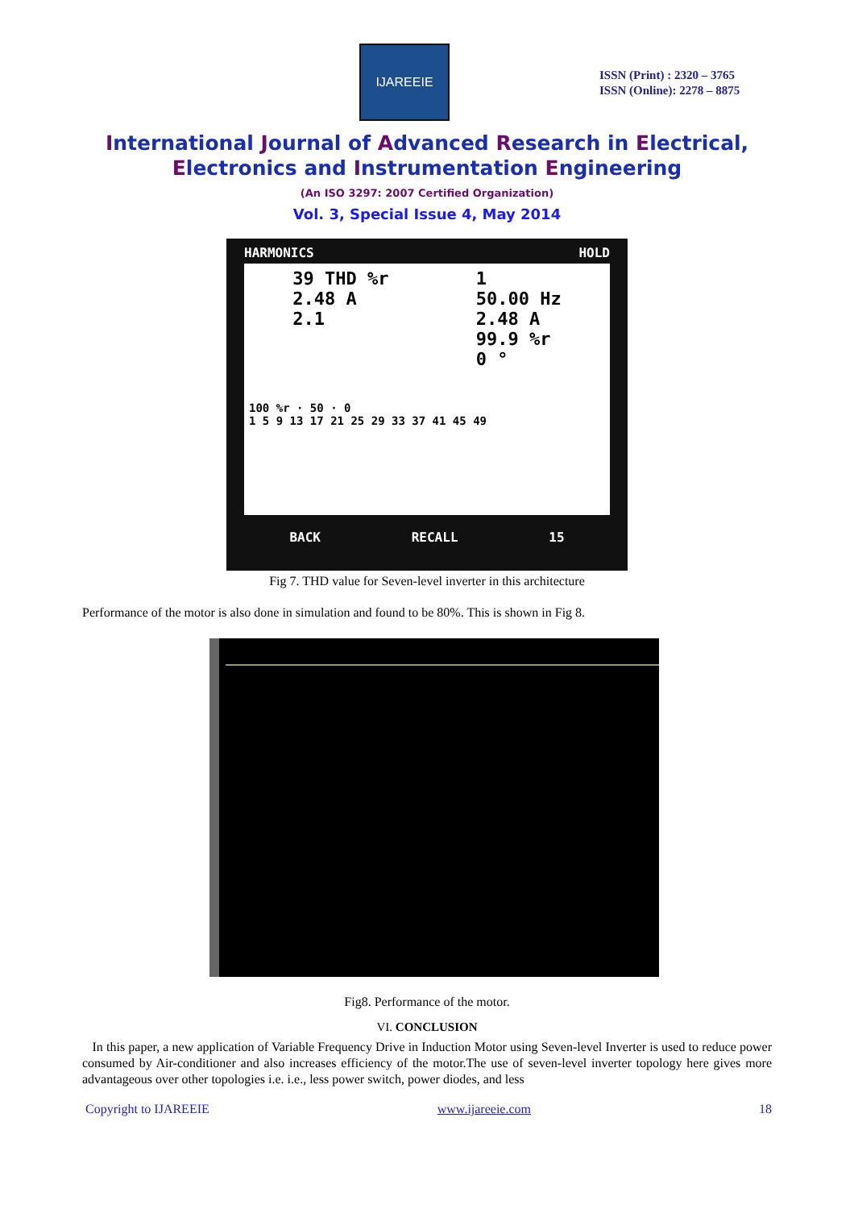IJAREEIE
ISSN (Print) : 2320 – 3765
ISSN (Online): 2278 – 8875
International Journal of Advanced Research in Electrical,
Electronics and Instrumentation Engineering
(An ISO 3297: 2007 Certified Organization)
Vol. 3, Special Issue 4, May 2014
HARMONICS HOLD
39 THD %r
2.48 A
2.1
1
50.00 Hz
2.48 A
99.9 %r
0 °
100 %r · 50 · 0
1 5 9 13 17 21 25 29 33 37 41 45 49
BACK RECALL 15
Fig 7. THD value for Seven-level inverter in this architecture
Performance of the motor is also done in simulation and found to be 80%. This is shown in Fig 8.
Fig8. Performance of the motor.
VI. CONCLUSION
In this paper, a new application of Variable Frequency Drive in Induction Motor using Seven-level Inverter is used to reduce power consumed by Air-conditioner and also increases efficiency of the motor.The use of seven-level inverter topology here gives more advantageous over other topologies i.e. i.e., less power switch, power diodes, and less
Copyright to IJAREEIE www.ijareeie.com 18